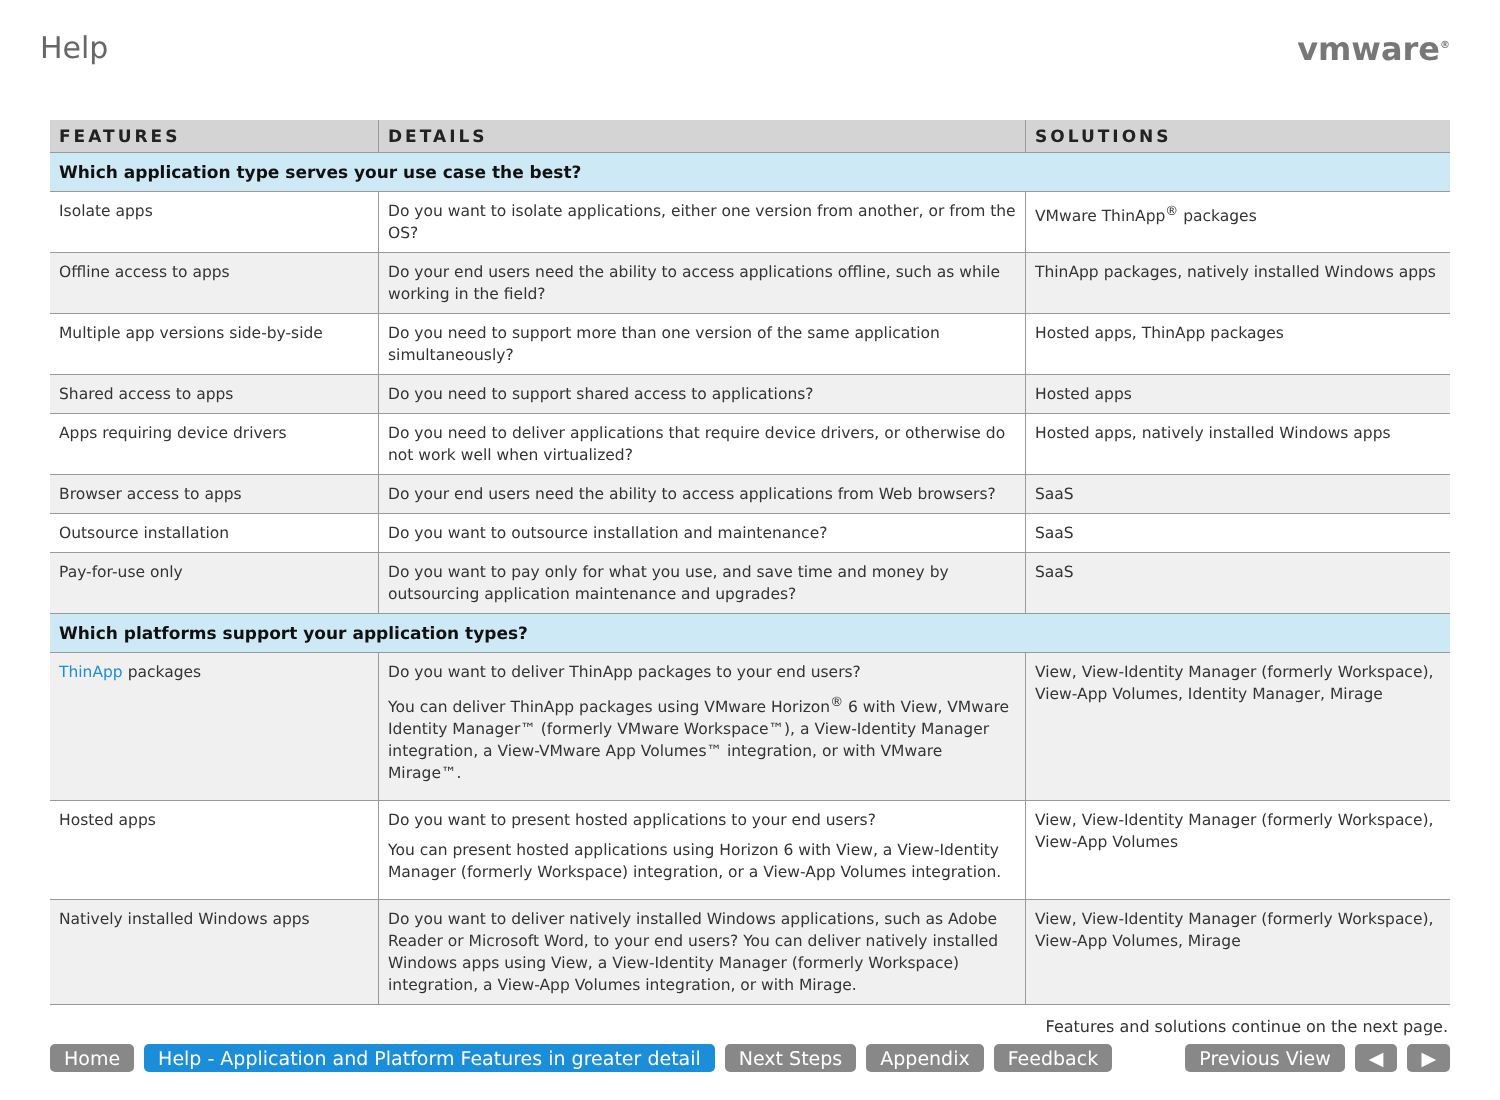Help vmware<sup>®</sup>
| FEATURES | DETAILS | SOLUTIONS |
| --- | --- | --- |
| Which application type serves your use case the best? | | |
| Isolate apps | Do you want to isolate applications, either one version from another, or from the OS? | VMware ThinApp<sup>®</sup> packages |
| Offline access to apps | Do your end users need the ability to access applications offline, such as while working in the field? | ThinApp packages, natively installed Windows apps |
| Multiple app versions side-by-side | Do you need to support more than one version of the same application simultaneously? | Hosted apps, ThinApp packages |
| Shared access to apps | Do you need to support shared access to applications? | Hosted apps |
| Apps requiring device drivers | Do you need to deliver applications that require device drivers, or otherwise do not work well when virtualized? | Hosted apps, natively installed Windows apps |
| Browser access to apps | Do your end users need the ability to access applications from Web browsers? | SaaS |
| Outsource installation | Do you want to outsource installation and maintenance? | SaaS |
| Pay-for-use only | Do you want to pay only for what you use, and save time and money by outsourcing application maintenance and upgrades? | SaaS |
| Which platforms support your application types? | | |
| ThinApp packages | Do you want to deliver ThinApp packages to your end users? You can deliver ThinApp packages using VMware Horizon<sup>®</sup> 6 with View, VMware Identity Manager™ (formerly VMware Workspace™), a View-Identity Manager integration, a View-VMware App Volumes™ integration, or with VMware Mirage™. | View, View-Identity Manager (formerly Workspace), View-App Volumes, Identity Manager, Mirage |
| Hosted apps | Do you want to present hosted applications to your end users? You can present hosted applications using Horizon 6 with View, a View-Identity Manager (formerly Workspace) integration, or a View-App Volumes integration. | View, View-Identity Manager (formerly Workspace), View-App Volumes |
| Natively installed Windows apps | Do you want to deliver natively installed Windows applications, such as Adobe Reader or Microsoft Word, to your end users? You can deliver natively installed Windows apps using View, a View-Identity Manager (formerly Workspace) integration, a View-App Volumes integration, or with Mirage. | View, View-Identity Manager (formerly Workspace), View-App Volumes, Mirage |
Features and solutions continue on the next page.
Home Help - Application and Platform Features in greater detail Next Steps Appendix Feedback Previous View ◀ ▶